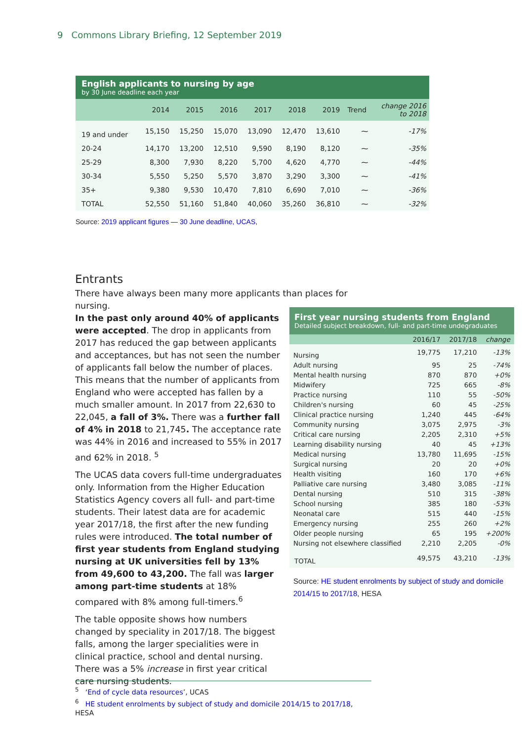9 Commons Library Briefing, 12 September 2019
English applicants to nursing by age
by 30 June deadline each year
| | 2014 | 2015 | 2016 | 2017 | 2018 | 2019 | Trend | change 2016 to 2018 |
| --- | --- | --- | --- | --- | --- | --- | --- | --- |
| 19 and under | 15,150 | 15,250 | 15,070 | 13,090 | 12,470 | 13,610 | ⁓ | -17% |
| 20-24 | 14,170 | 13,200 | 12,510 | 9,590 | 8,190 | 8,120 | ⁓ | -35% |
| 25-29 | 8,300 | 7,930 | 8,220 | 5,700 | 4,620 | 4,770 | ⁓ | -44% |
| 30-34 | 5,550 | 5,250 | 5,570 | 3,870 | 3,290 | 3,300 | ⁓ | -41% |
| 35+ | 9,380 | 9,530 | 10,470 | 7,810 | 6,690 | 7,010 | ⁓ | -36% |
| TOTAL | 52,550 | 51,160 | 51,840 | 40,060 | 35,260 | 36,810 | ⁓ | -32% |
Source: 2019 applicant figures — 30 June deadline, UCAS,
Entrants
There have always been many more applicants than places for nursing.
In the past only around 40% of applicants were accepted. The drop in applicants from 2017 has reduced the gap between applicants and acceptances, but has not seen the number of applicants fall below the number of places. This means that the number of applicants from England who were accepted has fallen by a much smaller amount. In 2017 from 22,630 to 22,045, a fall of 3%. There was a further fall of 4% in 2018 to 21,745. The acceptance rate was 44% in 2016 and increased to 55% in 2017 and 62% in 2018. <sup>5</sup>
The UCAS data covers full-time undergraduates only. Information from the Higher Education Statistics Agency covers all full- and part-time students. Their latest data are for academic year 2017/18, the first after the new funding rules were introduced. The total number of first year students from England studying nursing at UK universities fell by 13% from 49,600 to 43,200. The fall was larger among part-time students at 18% compared with 8% among full-timers.<sup>6</sup>
The table opposite shows how numbers changed by speciality in 2017/18. The biggest falls, among the larger specialities were in clinical practice, school and dental nursing. There was a 5% increase in first year critical care nursing students.
First year nursing students from England
Detailed subject breakdown, full- and part-time undegraduates
| | 2016/17 | 2017/18 | change |
| Nursing | 19,775 | 17,210 | -13% |
| Adult nursing | 95 | 25 | -74% |
| Mental health nursing | 870 | 870 | +0% |
| Midwifery | 725 | 665 | -8% |
| Practice nursing | 110 | 55 | -50% |
| Children's nursing | 60 | 45 | -25% |
| Clinical practice nursing | 1,240 | 445 | -64% |
| Community nursing | 3,075 | 2,975 | -3% |
| Critical care nursing | 2,205 | 2,310 | +5% |
| Learning disability nursing | 40 | 45 | +13% |
| Medical nursing | 13,780 | 11,695 | -15% |
| Surgical nursing | 20 | 20 | +0% |
| Health visiting | 160 | 170 | +6% |
| Palliative care nursing | 3,480 | 3,085 | -11% |
| Dental nursing | 510 | 315 | -38% |
| School nursing | 385 | 180 | -53% |
| Neonatal care | 515 | 440 | -15% |
| Emergency nursing | 255 | 260 | +2% |
| Older people nursing | 65 | 195 | +200% |
| Nursing not elsewhere classified | 2,210 | 2,205 | -0% |
| TOTAL | 49,575 | 43,210 | -13% |
Source: HE student enrolments by subject of study and domicile 2014/15 to 2017/18, HESA
<sup>5</sup> ‘End of cycle data resources’, UCAS
<sup>6</sup> HE student enrolments by subject of study and domicile 2014/15 to 2017/18, HESA